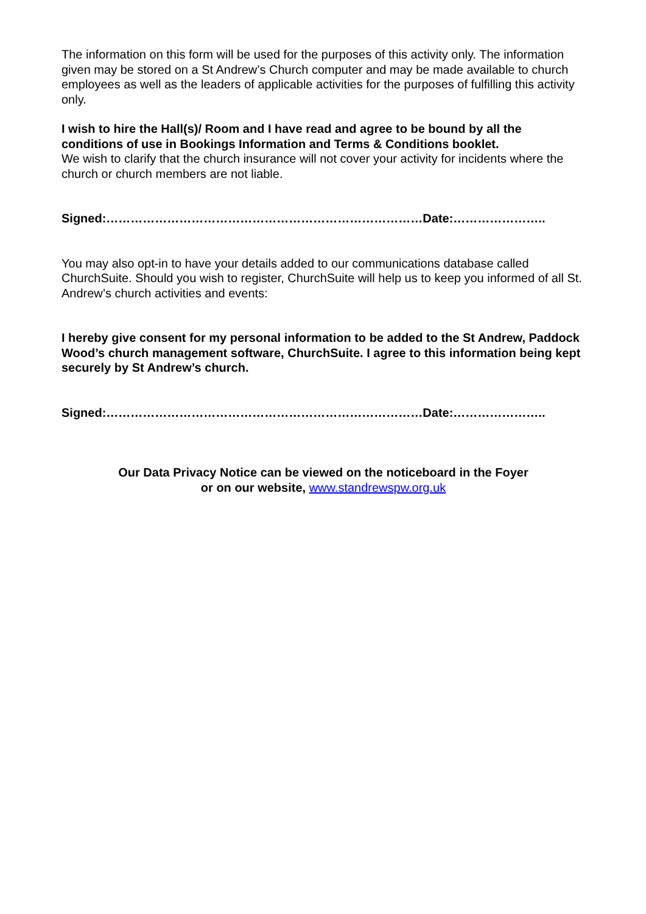The information on this form will be used for the purposes of this activity only. The information given may be stored on a St Andrew’s Church computer and may be made available to church employees as well as the leaders of applicable activities for the purposes of fulfilling this activity only.
I wish to hire the Hall(s)/ Room and I have read and agree to be bound by all the conditions of use in Bookings Information and Terms & Conditions booklet.
We wish to clarify that the church insurance will not cover your activity for incidents where the church or church members are not liable.
Signed:……………………………………………………………………Date:…………………..
You may also opt-in to have your details added to our communications database called ChurchSuite. Should you wish to register, ChurchSuite will help us to keep you informed of all St. Andrew’s church activities and events:
I hereby give consent for my personal information to be added to the St Andrew, Paddock Wood’s church management software, ChurchSuite. I agree to this information being kept securely by St Andrew’s church.
Signed:……………………………………………………………………Date:…………………..
Our Data Privacy Notice can be viewed on the noticeboard in the Foyer
or on our website, www.standrewspw.org.uk